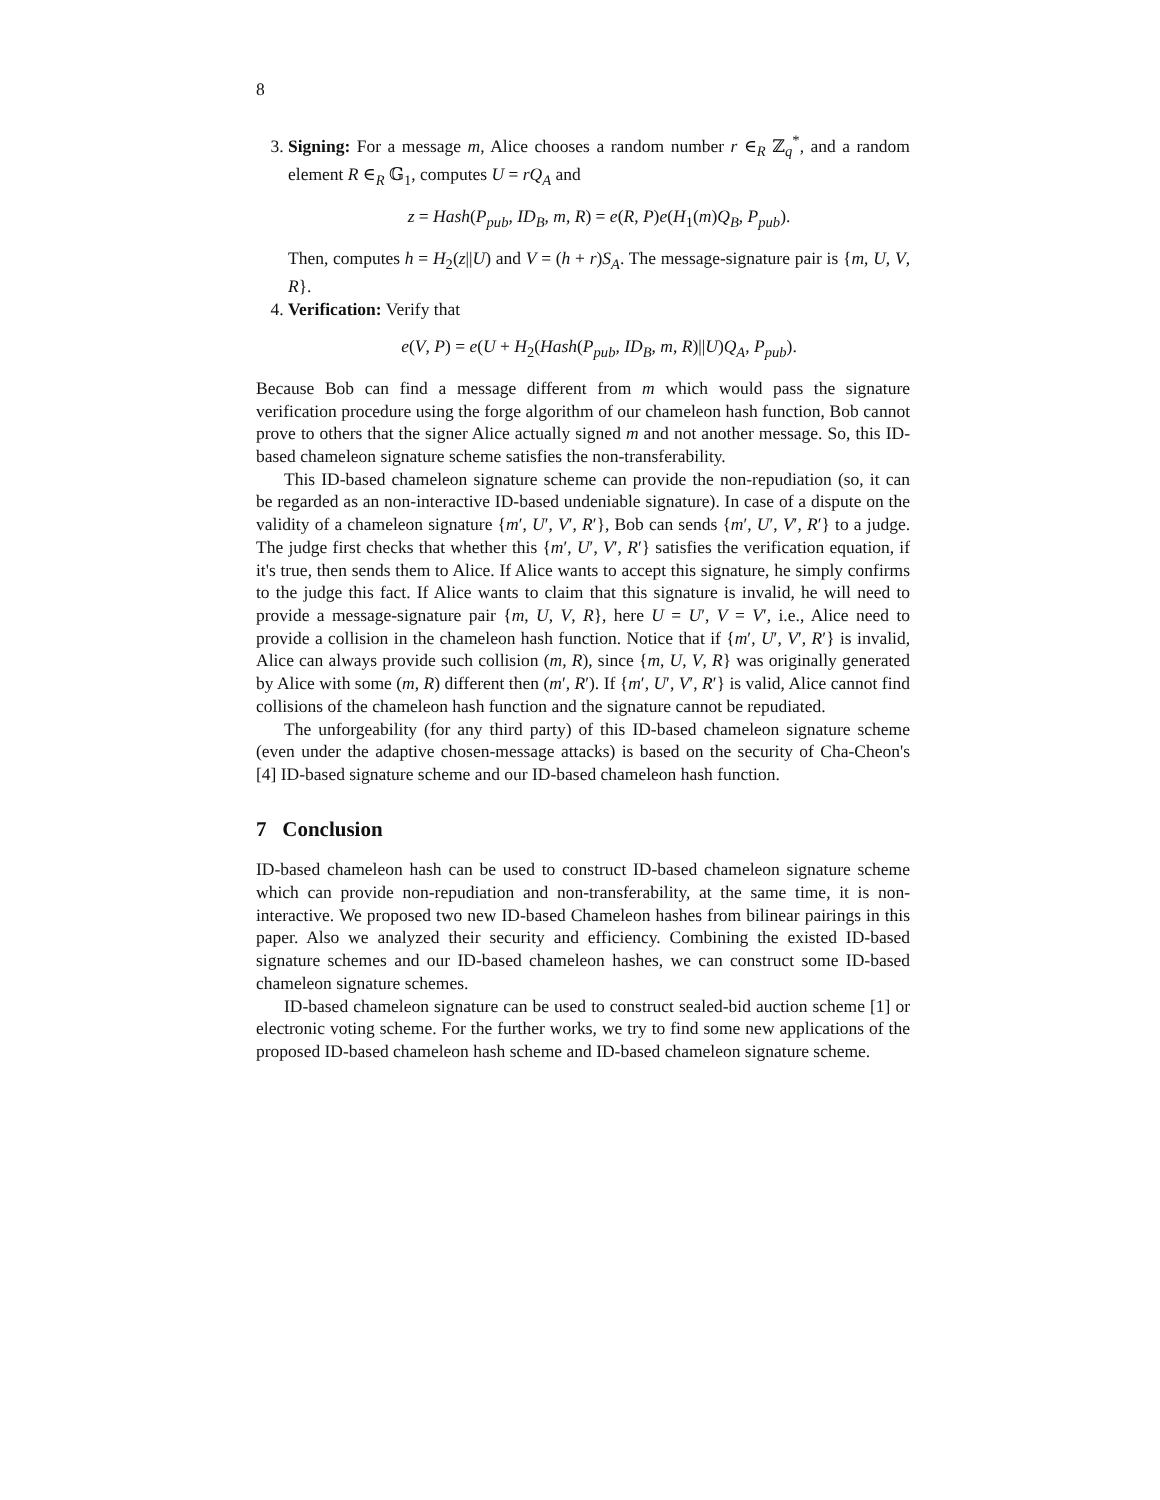8
3. Signing: For a message m, Alice chooses a random number r ∈<sub>R</sub> ℤ<sub>q</sub><sup>*</sup>, and a random element R ∈<sub>R</sub> 𝔾<sub>1</sub>, computes U = rQ<sub>A</sub> and
z = Hash(P<sub>pub</sub>, ID<sub>B</sub>, m, R) = e(R, P)e(H<sub>1</sub>(m)Q<sub>B</sub>, P<sub>pub</sub>).
Then, computes h = H<sub>2</sub>(z||U) and V = (h + r)S<sub>A</sub>. The message-signature pair is {m, U, V, R}.
4. Verification: Verify that
e(V, P) = e(U + H<sub>2</sub>(Hash(P<sub>pub</sub>, ID<sub>B</sub>, m, R)||U)Q<sub>A</sub>, P<sub>pub</sub>).
Because Bob can find a message different from m which would pass the signature verification procedure using the forge algorithm of our chameleon hash function, Bob cannot prove to others that the signer Alice actually signed m and not another message. So, this ID-based chameleon signature scheme satisfies the non-transferability.
This ID-based chameleon signature scheme can provide the non-repudiation (so, it can be regarded as an non-interactive ID-based undeniable signature). In case of a dispute on the validity of a chameleon signature {m′, U′, V′, R′}, Bob can sends {m′, U′, V′, R′} to a judge. The judge first checks that whether this {m′, U′, V′, R′} satisfies the verification equation, if it's true, then sends them to Alice. If Alice wants to accept this signature, he simply confirms to the judge this fact. If Alice wants to claim that this signature is invalid, he will need to provide a message-signature pair {m, U, V, R}, here U = U′, V = V′, i.e., Alice need to provide a collision in the chameleon hash function. Notice that if {m′, U′, V′, R′} is invalid, Alice can always provide such collision (m, R), since {m, U, V, R} was originally generated by Alice with some (m, R) different then (m′, R′). If {m′, U′, V′, R′} is valid, Alice cannot find collisions of the chameleon hash function and the signature cannot be repudiated.
The unforgeability (for any third party) of this ID-based chameleon signature scheme (even under the adaptive chosen-message attacks) is based on the security of Cha-Cheon's [4] ID-based signature scheme and our ID-based chameleon hash function.
7 Conclusion
ID-based chameleon hash can be used to construct ID-based chameleon signature scheme which can provide non-repudiation and non-transferability, at the same time, it is non-interactive. We proposed two new ID-based Chameleon hashes from bilinear pairings in this paper. Also we analyzed their security and efficiency. Combining the existed ID-based signature schemes and our ID-based chameleon hashes, we can construct some ID-based chameleon signature schemes.
ID-based chameleon signature can be used to construct sealed-bid auction scheme [1] or electronic voting scheme. For the further works, we try to find some new applications of the proposed ID-based chameleon hash scheme and ID-based chameleon signature scheme.